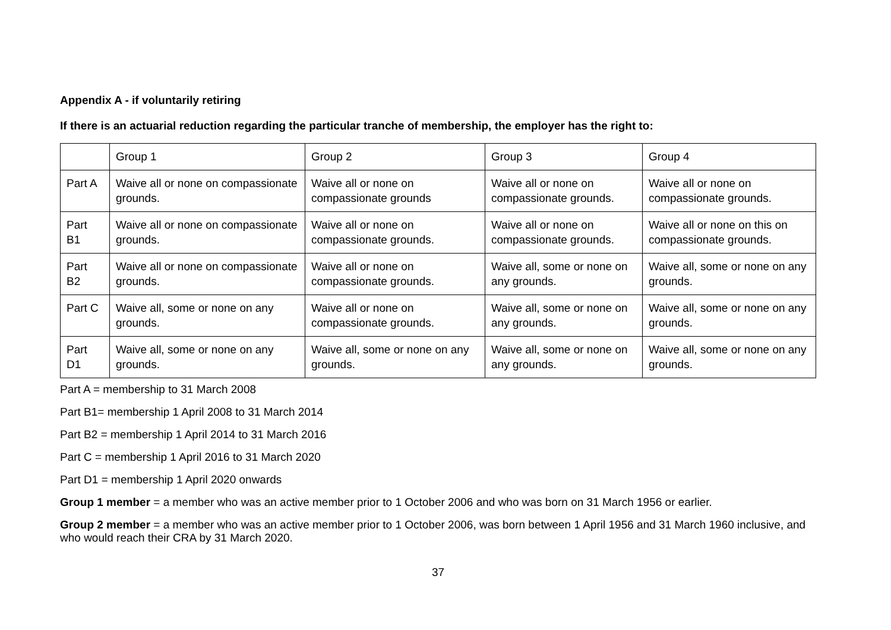Appendix A - if voluntarily retiring
If there is an actuarial reduction regarding the particular tranche of membership, the employer has the right to:
| | Group 1 | Group 2 | Group 3 | Group 4 |
| Part A | Waive all or none on compassionate grounds. | Waive all or none on compassionate grounds | Waive all or none on compassionate grounds. | Waive all or none on compassionate grounds. |
| Part B1 | Waive all or none on compassionate grounds. | Waive all or none on compassionate grounds. | Waive all or none on compassionate grounds. | Waive all or none on this on compassionate grounds. |
| Part B2 | Waive all or none on compassionate grounds. | Waive all or none on compassionate grounds. | Waive all, some or none on any grounds. | Waive all, some or none on any grounds. |
| Part C | Waive all, some or none on any grounds. | Waive all or none on compassionate grounds. | Waive all, some or none on any grounds. | Waive all, some or none on any grounds. |
| Part D1 | Waive all, some or none on any grounds. | Waive all, some or none on any grounds. | Waive all, some or none on any grounds. | Waive all, some or none on any grounds. |
Part A = membership to 31 March 2008
Part B1= membership 1 April 2008 to 31 March 2014
Part B2 = membership 1 April 2014 to 31 March 2016
Part C = membership 1 April 2016 to 31 March 2020
Part D1 = membership 1 April 2020 onwards
Group 1 member = a member who was an active member prior to 1 October 2006 and who was born on 31 March 1956 or earlier.
Group 2 member = a member who was an active member prior to 1 October 2006, was born between 1 April 1956 and 31 March 1960 inclusive, and who would reach their CRA by 31 March 2020.
37